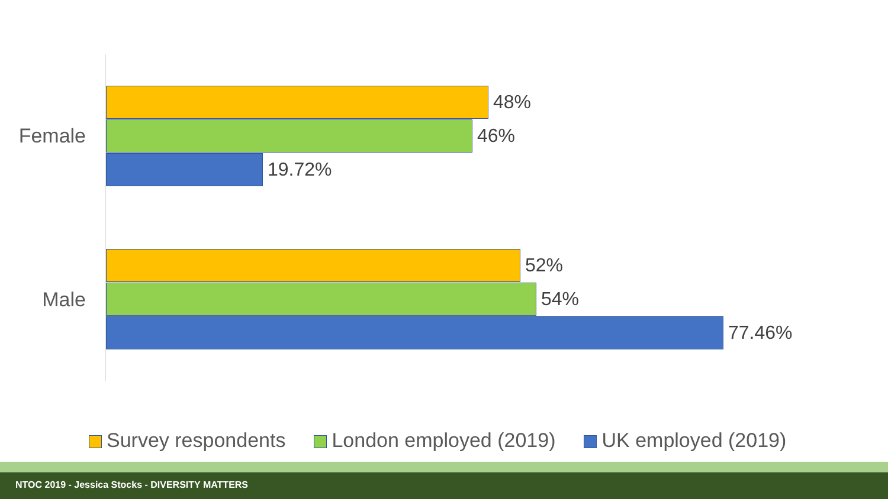Female
48%
46%
19.72%
Male
52%
54%
77.46%
Survey respondents London employed (2019) UK employed (2019)
NTOC 2019 - Jessica Stocks - DIVERSITY MATTERS